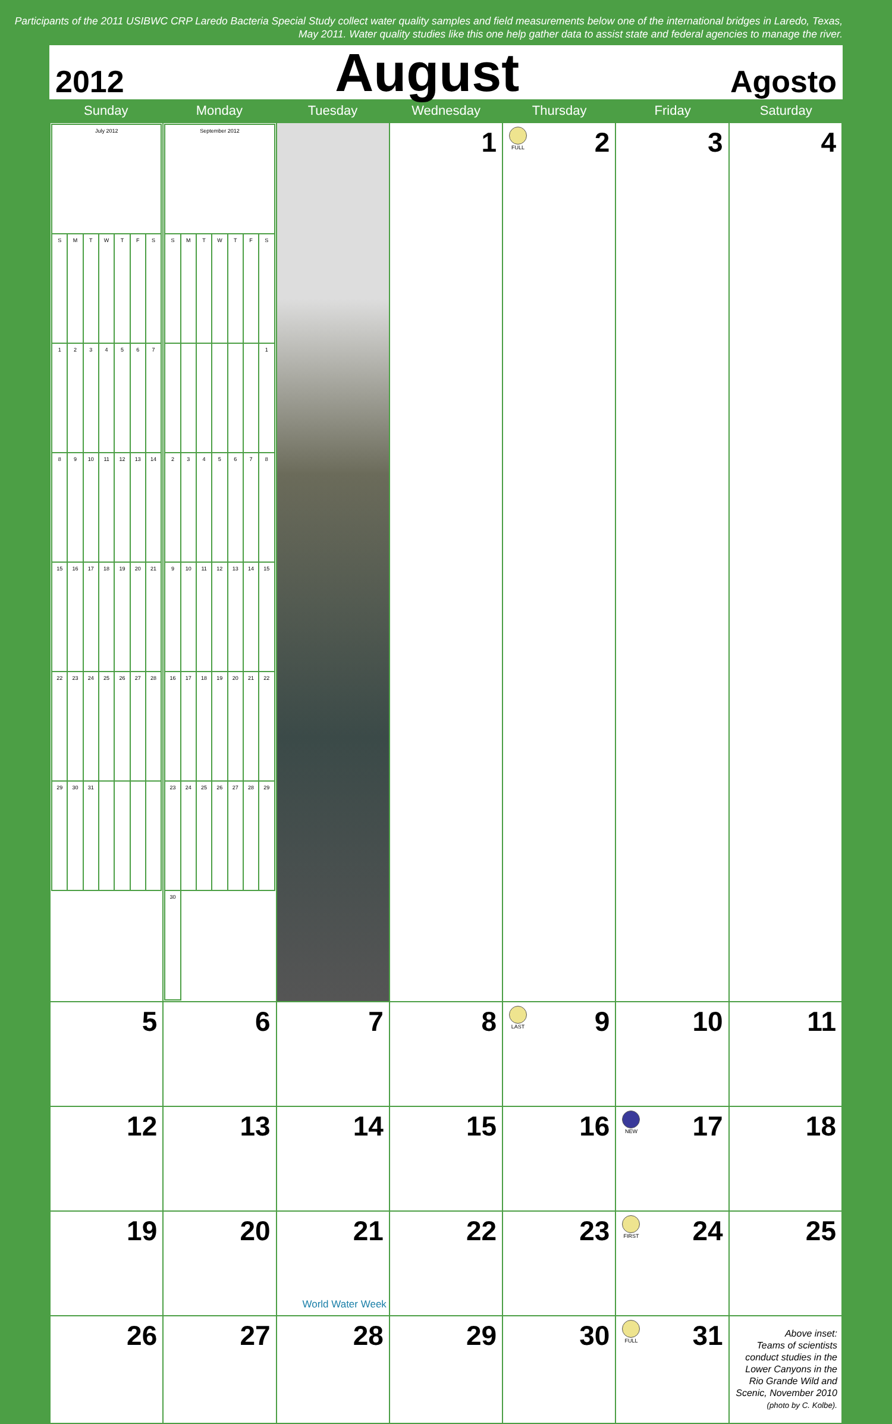Participants of the 2011 USIBWC CRP Laredo Bacteria Special Study collect water quality samples and field measurements below one of the international bridges in Laredo, Texas, May 2011. Water quality studies like this one help gather data to assist state and federal agencies to manage the river.
2012 August Agosto
Sunday Monday Tuesday Wednesday Thursday Friday Saturday
| / July 2012 / / / / / / / / S / M / T / W / T / F / S / / 1 / 2 / 3 / 4 / 5 / 6 / 7 / / 8 / 9 / 10 / 11 / 12 / 13 / 14 / / 15 / 16 / 17 / 18 / 19 / 20 / 21 / / 22 / 23 / 24 / 25 / 26 / 27 / 28 / / 29 / 30 / 31 / / / / / | / September 2012 / / / / / / / / S / M / T / W / T / F / S / / / / / / / / 1 / / 2 / 3 / 4 / 5 / 6 / 7 / 8 / / 9 / 10 / 11 / 12 / 13 / 14 / 15 / / 16 / 17 / 18 / 19 / 20 / 21 / 22 / / 23 / 24 / 25 / 26 / 27 / 28 / 29 / / 30 / / / / / / / | | 1 | FULL 2 | 3 | 4 |
| 5 | 6 | 7 | 8 | LAST 9 | 10 | 11 |
| 12 | 13 | 14 | 15 | 16 | NEW 17 | 18 |
| 19 | 20 | 21 World Water Week | 22 | 23 | FIRST 24 | 25 |
| 26 | 27 | 28 | 29 | 30 | FULL 31 | Above inset: Teams of scientists conduct studies in the Lower Canyons in the Rio Grande Wild and Scenic, November 2010 (photo by C. Kolbe). |